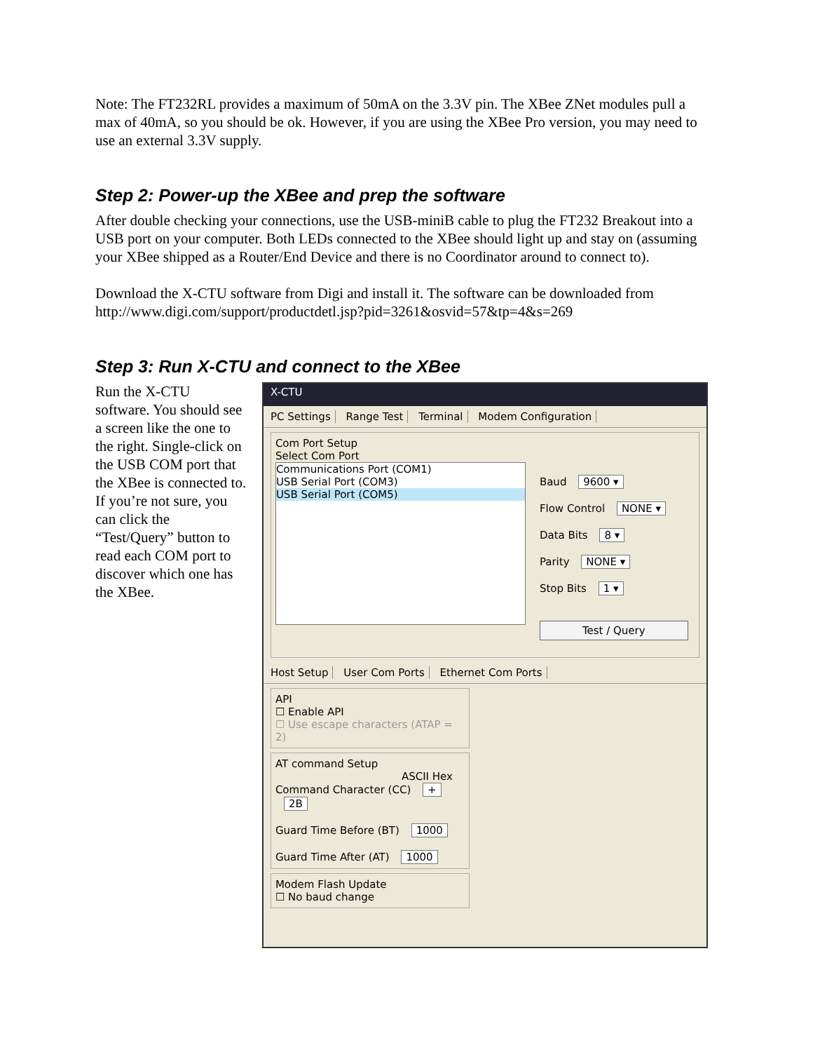Note: The FT232RL provides a maximum of 50mA on the 3.3V pin. The XBee ZNet modules pull a max of 40mA, so you should be ok. However, if you are using the XBee Pro version, you may need to use an external 3.3V supply.
Step 2: Power-up the XBee and prep the software
After double checking your connections, use the USB-miniB cable to plug the FT232 Breakout into a USB port on your computer. Both LEDs connected to the XBee should light up and stay on (assuming your XBee shipped as a Router/End Device and there is no Coordinator around to connect to).
Download the X-CTU software from Digi and install it. The software can be downloaded from http://www.digi.com/support/productdetl.jsp?pid=3261&osvid=57&tp=4&s=269
Step 3: Run X-CTU and connect to the XBee
Run the X-CTU software. You should see a screen like the one to the right. Single-click on the USB COM port that the XBee is connected to. If you’re not sure, you can click the “Test/Query” button to read each COM port to discover which one has the XBee.
X-CTU
PC Settings Range Test Terminal Modem Configuration
Com Port Setup
Select Com Port
Communications Port (COM1)
USB Serial Port (COM3)
USB Serial Port (COM5)
Baud 9600 ▾
Flow Control NONE ▾
Data Bits 8 ▾
Parity NONE ▾
Stop Bits 1 ▾
Test / Query
Host Setup User Com Ports Ethernet Com Ports
API
☐ Enable API
☐ Use escape characters (ATAP = 2)
AT command Setup
ASCII Hex
Command Character (CC) + 2B
Guard Time Before (BT) 1000
Guard Time After (AT) 1000
Modem Flash Update
☐ No baud change